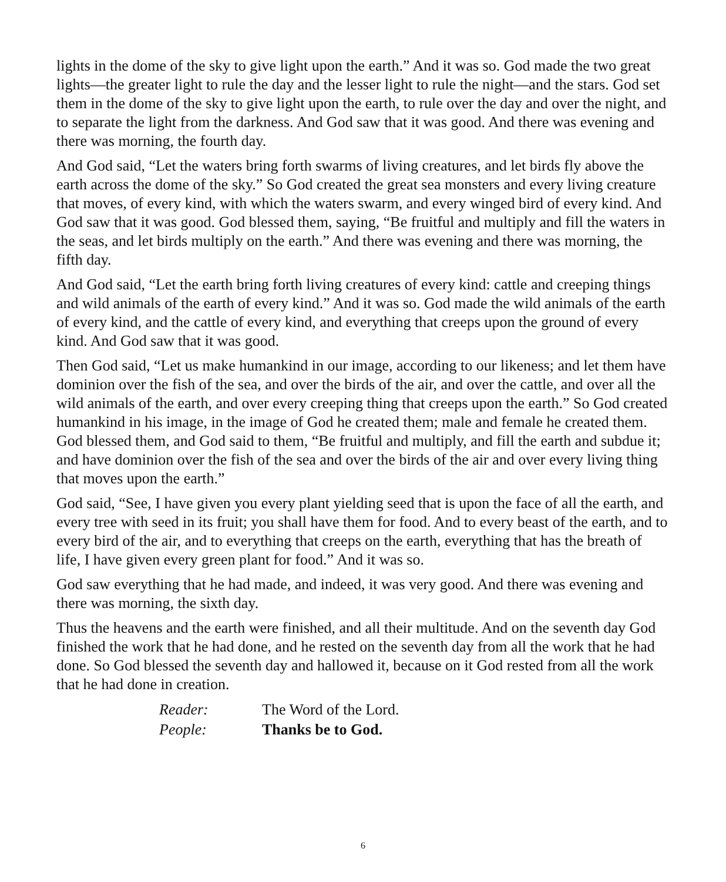lights in the dome of the sky to give light upon the earth.” And it was so. God made the two great lights—the greater light to rule the day and the lesser light to rule the night—and the stars. God set them in the dome of the sky to give light upon the earth, to rule over the day and over the night, and to separate the light from the darkness. And God saw that it was good. And there was evening and there was morning, the fourth day.
And God said, “Let the waters bring forth swarms of living creatures, and let birds fly above the earth across the dome of the sky.” So God created the great sea monsters and every living creature that moves, of every kind, with which the waters swarm, and every winged bird of every kind. And God saw that it was good. God blessed them, saying, “Be fruitful and multiply and fill the waters in the seas, and let birds multiply on the earth.” And there was evening and there was morning, the fifth day.
And God said, “Let the earth bring forth living creatures of every kind: cattle and creeping things and wild animals of the earth of every kind.” And it was so. God made the wild animals of the earth of every kind, and the cattle of every kind, and everything that creeps upon the ground of every kind. And God saw that it was good.
Then God said, “Let us make humankind in our image, according to our likeness; and let them have dominion over the fish of the sea, and over the birds of the air, and over the cattle, and over all the wild animals of the earth, and over every creeping thing that creeps upon the earth.” So God created humankind in his image, in the image of God he created them; male and female he created them. God blessed them, and God said to them, “Be fruitful and multiply, and fill the earth and subdue it; and have dominion over the fish of the sea and over the birds of the air and over every living thing that moves upon the earth.”
God said, “See, I have given you every plant yielding seed that is upon the face of all the earth, and every tree with seed in its fruit; you shall have them for food. And to every beast of the earth, and to every bird of the air, and to everything that creeps on the earth, everything that has the breath of life, I have given every green plant for food.” And it was so.
God saw everything that he had made, and indeed, it was very good. And there was evening and there was morning, the sixth day.
Thus the heavens and the earth were finished, and all their multitude. And on the seventh day God finished the work that he had done, and he rested on the seventh day from all the work that he had done. So God blessed the seventh day and hallowed it, because on it God rested from all the work that he had done in creation.
Reader: The Word of the Lord. People: Thanks be to God.
6